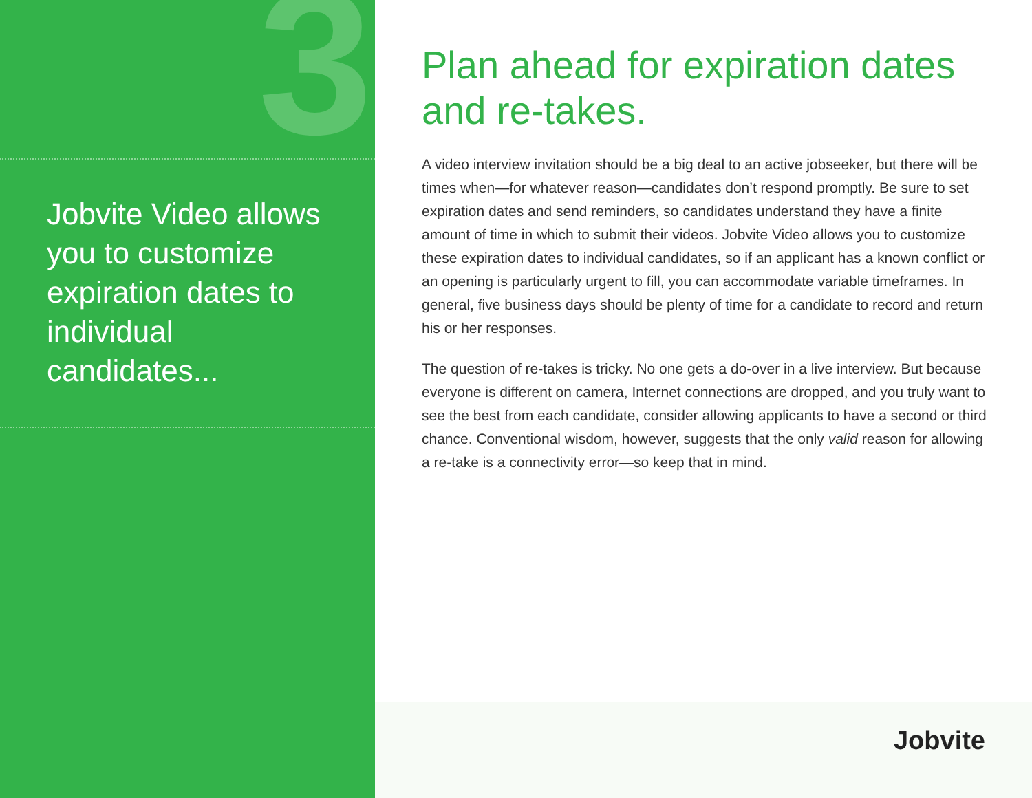3
Jobvite Video allows you to customize expiration dates to individual candidates...
Plan ahead for expiration dates and re-takes.
A video interview invitation should be a big deal to an active jobseeker, but there will be times when—for whatever reason—candidates don’t respond promptly. Be sure to set expiration dates and send reminders, so candidates understand they have a finite amount of time in which to submit their videos. Jobvite Video allows you to customize these expiration dates to individual candidates, so if an applicant has a known conflict or an opening is particularly urgent to fill, you can accommodate variable timeframes. In general, five business days should be plenty of time for a candidate to record and return his or her responses.
The question of re-takes is tricky. No one gets a do-over in a live interview. But because everyone is different on camera, Internet connections are dropped, and you truly want to see the best from each candidate, consider allowing applicants to have a second or third chance. Conventional wisdom, however, suggests that the only valid reason for allowing a re-take is a connectivity error—so keep that in mind.
Jobvite